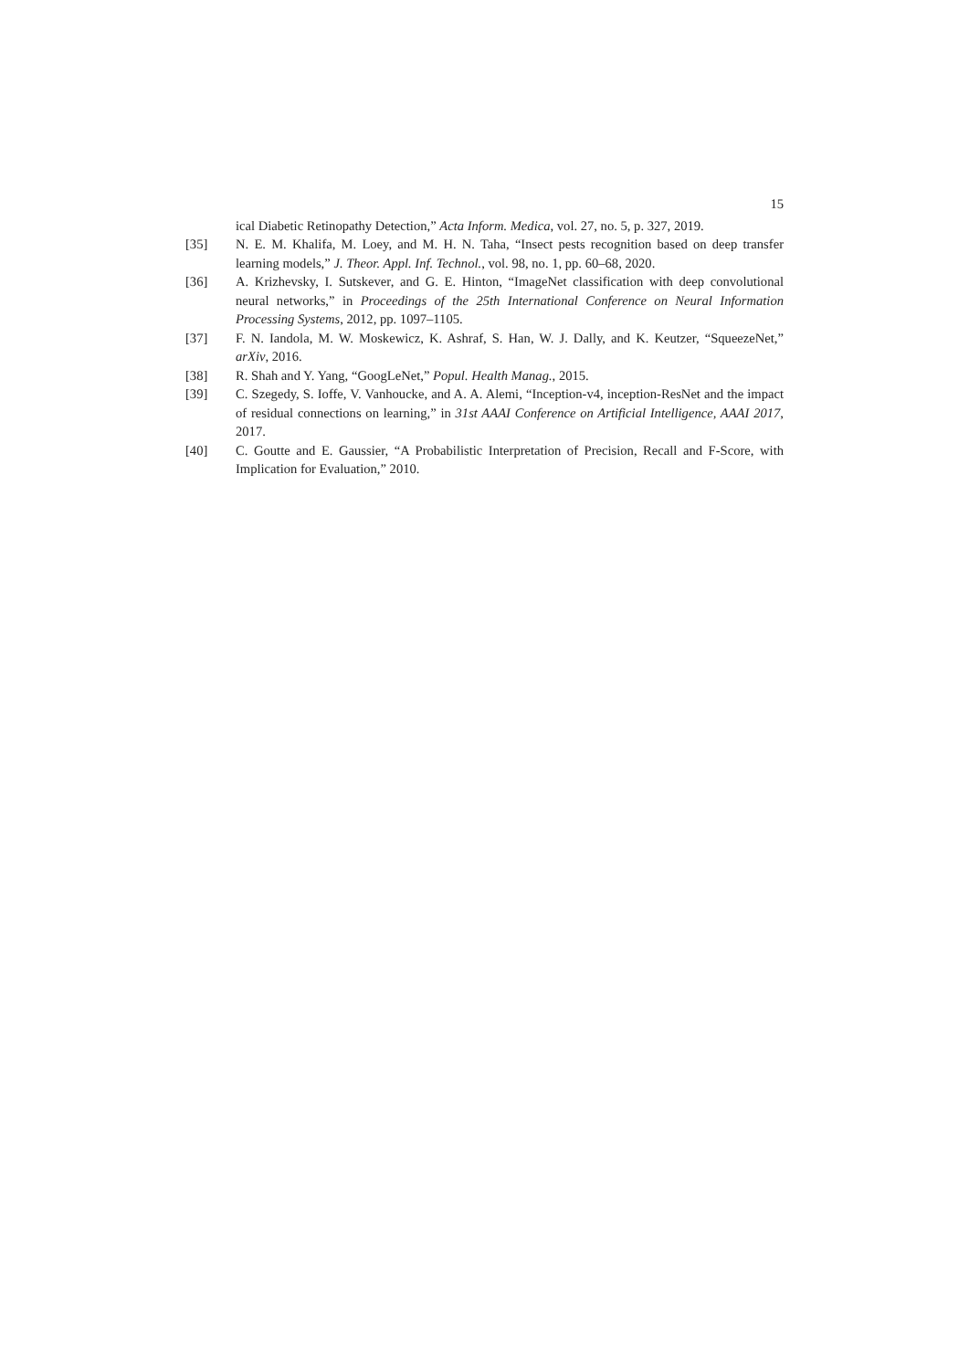15
ical Diabetic Retinopathy Detection,” Acta Inform. Medica, vol. 27, no. 5, p. 327, 2019.
[35] N. E. M. Khalifa, M. Loey, and M. H. N. Taha, “Insect pests recognition based on deep transfer learning models,” J. Theor. Appl. Inf. Technol., vol. 98, no. 1, pp. 60–68, 2020.
[36] A. Krizhevsky, I. Sutskever, and G. E. Hinton, “ImageNet classification with deep convolutional neural networks,” in Proceedings of the 25th International Conference on Neural Information Processing Systems, 2012, pp. 1097–1105.
[37] F. N. Iandola, M. W. Moskewicz, K. Ashraf, S. Han, W. J. Dally, and K. Keutzer, “SqueezeNet,” arXiv, 2016.
[38] R. Shah and Y. Yang, “GoogLeNet,” Popul. Health Manag., 2015.
[39] C. Szegedy, S. Ioffe, V. Vanhoucke, and A. A. Alemi, “Inception-v4, inception-ResNet and the impact of residual connections on learning,” in 31st AAAI Conference on Artificial Intelligence, AAAI 2017, 2017.
[40] C. Goutte and E. Gaussier, “A Probabilistic Interpretation of Precision, Recall and F-Score, with Implication for Evaluation,” 2010.